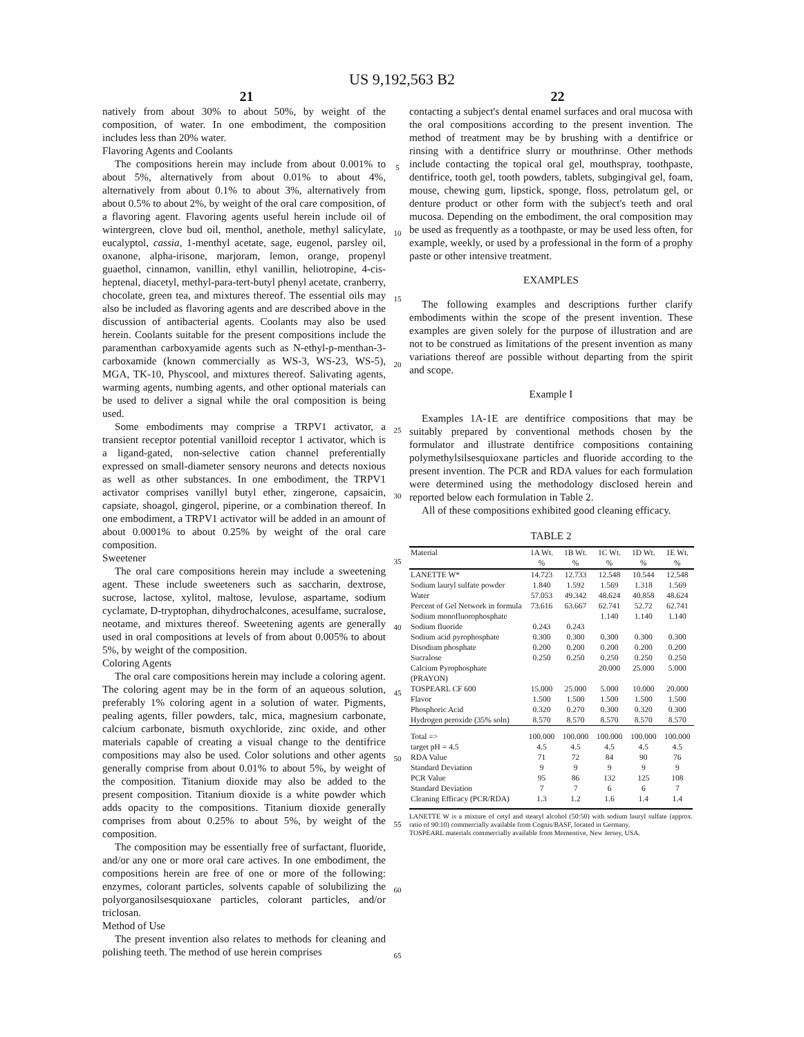US 9,192,563 B2
21 22
natively from about 30% to about 50%, by weight of the composition, of water. In one embodiment, the composition includes less than 20% water.
Flavoring Agents and Coolants
The compositions herein may include from about 0.001% to about 5%, alternatively from about 0.01% to about 4%, alternatively from about 0.1% to about 3%, alternatively from about 0.5% to about 2%, by weight of the oral care composition, of a flavoring agent. Flavoring agents useful herein include oil of wintergreen, clove bud oil, menthol, anethole, methyl salicylate, eucalyptol, cassia, 1-menthyl acetate, sage, eugenol, parsley oil, oxanone, alpha-irisone, marjoram, lemon, orange, propenyl guaethol, cinnamon, vanillin, ethyl vanillin, heliotropine, 4-cis-heptenal, diacetyl, methyl-para-tert-butyl phenyl acetate, cranberry, chocolate, green tea, and mixtures thereof. The essential oils may also be included as flavoring agents and are described above in the discussion of antibacterial agents. Coolants may also be used herein. Coolants suitable for the present compositions include the paramenthan carboxyamide agents such as N-ethyl-p-menthan-3-carboxamide (known commercially as WS-3, WS-23, WS-5), MGA, TK-10, Physcool, and mixtures thereof. Salivating agents, warming agents, numbing agents, and other optional materials can be used to deliver a signal while the oral composition is being used.
Some embodiments may comprise a TRPV1 activator, a transient receptor potential vanilloid receptor 1 activator, which is a ligand-gated, non-selective cation channel preferentially expressed on small-diameter sensory neurons and detects noxious as well as other substances. In one embodiment, the TRPV1 activator comprises vanillyl butyl ether, zingerone, capsaicin, capsiate, shoagol, gingerol, piperine, or a combination thereof. In one embodiment, a TRPV1 activator will be added in an amount of about 0.0001% to about 0.25% by weight of the oral care composition.
Sweetener
The oral care compositions herein may include a sweetening agent. These include sweeteners such as saccharin, dextrose, sucrose, lactose, xylitol, maltose, levulose, aspartame, sodium cyclamate, D-tryptophan, dihydrochalcones, acesulfame, sucralose, neotame, and mixtures thereof. Sweetening agents are generally used in oral compositions at levels of from about 0.005% to about 5%, by weight of the composition.
Coloring Agents
The oral care compositions herein may include a coloring agent. The coloring agent may be in the form of an aqueous solution, preferably 1% coloring agent in a solution of water. Pigments, pealing agents, filler powders, talc, mica, magnesium carbonate, calcium carbonate, bismuth oxychloride, zinc oxide, and other materials capable of creating a visual change to the dentifrice compositions may also be used. Color solutions and other agents generally comprise from about 0.01% to about 5%, by weight of the composition. Titanium dioxide may also be added to the present composition. Titanium dioxide is a white powder which adds opacity to the compositions. Titanium dioxide generally comprises from about 0.25% to about 5%, by weight of the composition.
The composition may be essentially free of surfactant, fluoride, and/or any one or more oral care actives. In one embodiment, the compositions herein are free of one or more of the following: enzymes, colorant particles, solvents capable of solubilizing the polyorganosilsesquioxane particles, colorant particles, and/or triclosan.
Method of Use
The present invention also relates to methods for cleaning and polishing teeth. The method of use herein comprises
5
10
15
20
25
30
35
40
45
50
55
60
65
contacting a subject's dental enamel surfaces and oral mucosa with the oral compositions according to the present invention. The method of treatment may be by brushing with a dentifrice or rinsing with a dentifrice slurry or mouthrinse. Other methods include contacting the topical oral gel, mouthspray, toothpaste, dentifrice, tooth gel, tooth powders, tablets, subgingival gel, foam, mouse, chewing gum, lipstick, sponge, floss, petrolatum gel, or denture product or other form with the subject's teeth and oral mucosa. Depending on the embodiment, the oral composition may be used as frequently as a toothpaste, or may be used less often, for example, weekly, or used by a professional in the form of a prophy paste or other intensive treatment.
EXAMPLES
The following examples and descriptions further clarify embodiments within the scope of the present invention. These examples are given solely for the purpose of illustration and are not to be construed as limitations of the present invention as many variations thereof are possible without departing from the spirit and scope.
Example I
Examples 1A-1E are dentifrice compositions that may be suitably prepared by conventional methods chosen by the formulator and illustrate dentifrice compositions containing polymethylsilsesquioxane particles and fluoride according to the present invention. The PCR and RDA values for each formulation were determined using the methodology disclosed herein and reported below each formulation in Table 2.
All of these compositions exhibited good cleaning efficacy.
TABLE 2
| Material | 1A Wt. % | 1B Wt. % | 1C Wt. % | 1D Wt. % | 1E Wt. % |
| --- | --- | --- | --- | --- | --- |
| LANETTE W* | 14.723 | 12.733 | 12.548 | 10.544 | 12.548 |
| Sodium lauryl sulfate powder | 1.840 | 1.592 | 1.569 | 1.318 | 1.569 |
| Water | 57.053 | 49.342 | 48.624 | 40.858 | 48.624 |
| Percent of Gel Network in formula | 73.616 | 63.667 | 62.741 | 52.72 | 62.741 |
| Sodium monofluorophosphate | | | 1.140 | 1.140 | 1.140 |
| Sodium fluoride | 0.243 | 0.243 | | | |
| Sodium acid pyrophosphate | 0.300 | 0.300 | 0.300 | 0.300 | 0.300 |
| Disodium phosphate | 0.200 | 0.200 | 0.200 | 0.200 | 0.200 |
| Sucralose | 0.250 | 0.250 | 0.250 | 0.250 | 0.250 |
| Calcium Pyrophosphate (PRAYON) | | | 20.000 | 25.000 | 5.000 |
| TOSPEARL CF 600 | 15.000 | 25.000 | 5.000 | 10.000 | 20.000 |
| Flavor | 1.500 | 1.500 | 1.500 | 1.500 | 1.500 |
| Phosphoric Acid | 0.320 | 0.270 | 0.300 | 0.320 | 0.300 |
| Hydrogen peroxide (35% soln) | 8.570 | 8.570 | 8.570 | 8.570 | 8.570 |
| Total => | 100.000 | 100.000 | 100.000 | 100.000 | 100.000 |
| target pH = 4.5 | 4.5 | 4.5 | 4.5 | 4.5 | 4.5 |
| RDA Value | 71 | 72 | 84 | 90 | 76 |
| Standard Deviation | 9 | 9 | 9 | 9 | 9 |
| PCR Value | 95 | 86 | 132 | 125 | 108 |
| Standard Deviation | 7 | 7 | 6 | 6 | 7 |
| Cleaning Efficacy (PCR/RDA) | 1.3 | 1.2 | 1.6 | 1.4 | 1.4 |
LANETTE W is a mixture of cetyl and stearyl alcohol (50:50) with sodium lauryl sulfate (approx. ratio of 90:10) commercially available from Cognis/BASF, located in Germany.
TOSPEARL materials commercially available from Momentive, New Jersey, USA.